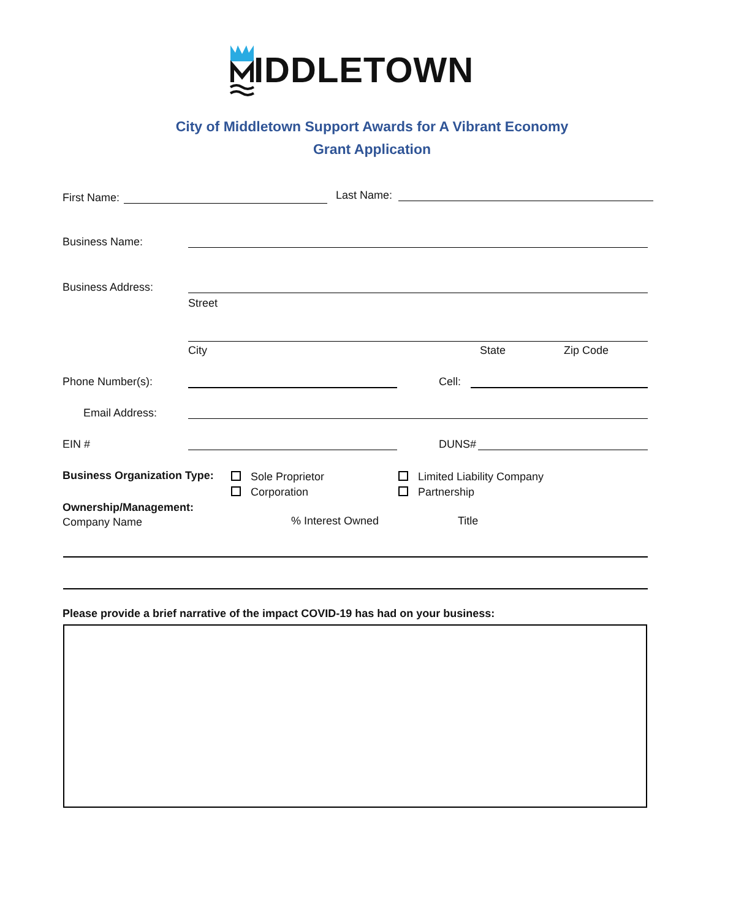IDDLETOWN
City of Middletown Support Awards for A Vibrant Economy
Grant Application
First Name: Last Name:
Business Name:
Business Address:
Street
City State Zip Code
Phone Number(s): Cell:
Email Address:
EIN # DUNS#
Business Organization Type:
Sole Proprietor
Corporation
Limited Liability Company
Partnership
Ownership/Management:
Company Name
% Interest Owned Title
Please provide a brief narrative of the impact COVID-19 has had on your business: